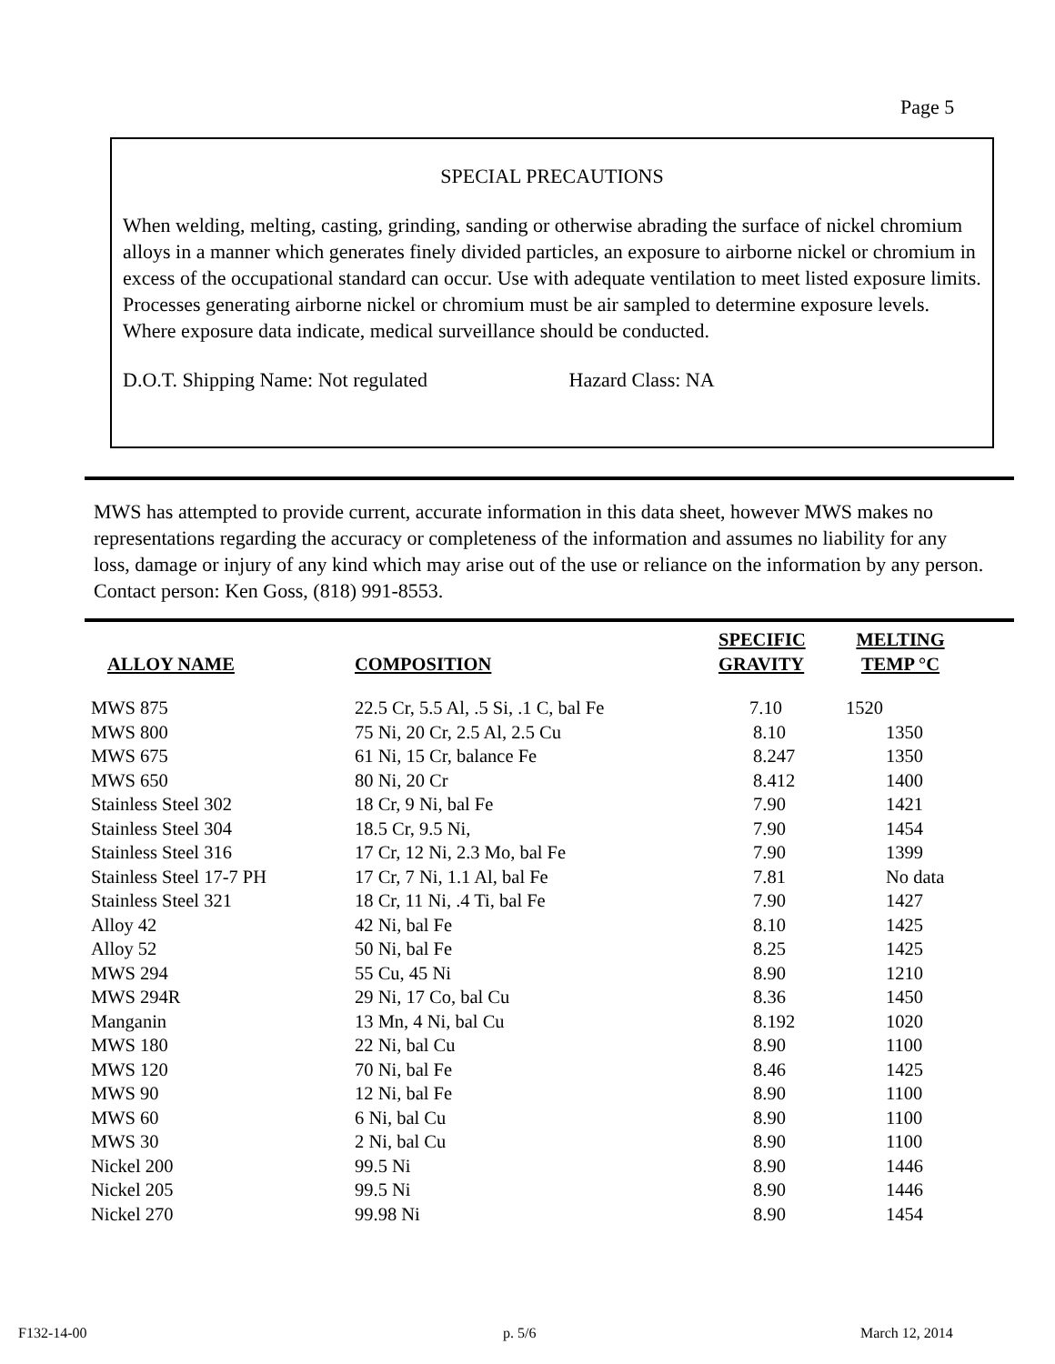Page 5
SPECIAL PRECAUTIONS
When welding, melting, casting, grinding, sanding or otherwise abrading the surface of nickel chromium alloys in a manner which generates finely divided particles, an exposure to airborne nickel or chromium in excess of the occupational standard can occur. Use with adequate ventilation to meet listed exposure limits. Processes generating airborne nickel or chromium must be air sampled to determine exposure levels. Where exposure data indicate, medical surveillance should be conducted.
D.O.T. Shipping Name: Not regulated Hazard Class: NA
MWS has attempted to provide current, accurate information in this data sheet, however MWS makes no representations regarding the accuracy or completeness of the information and assumes no liability for any loss, damage or injury of any kind which may arise out of the use or reliance on the information by any person. Contact person: Ken Goss, (818) 991-8553.
| ALLOY NAME | COMPOSITION | SPECIFIC GRAVITY | MELTING TEMP °C |
| --- | --- | --- | --- |
| MWS 875 | 22.5 Cr, 5.5 Al, .5 Si, .1 C, bal Fe | 7.10 | 1520 |
| MWS 800 | 75 Ni, 20 Cr, 2.5 Al, 2.5 Cu | 8.10 | 1350 |
| MWS 675 | 61 Ni, 15 Cr, balance Fe | 8.247 | 1350 |
| MWS 650 | 80 Ni, 20 Cr | 8.412 | 1400 |
| Stainless Steel 302 | 18 Cr, 9 Ni, bal Fe | 7.90 | 1421 |
| Stainless Steel 304 | 18.5 Cr, 9.5 Ni, | 7.90 | 1454 |
| Stainless Steel 316 | 17 Cr, 12 Ni, 2.3 Mo, bal Fe | 7.90 | 1399 |
| Stainless Steel 17-7 PH | 17 Cr, 7 Ni, 1.1 Al, bal Fe | 7.81 | No data |
| Stainless Steel 321 | 18 Cr, 11 Ni, .4 Ti, bal Fe | 7.90 | 1427 |
| Alloy 42 | 42 Ni, bal Fe | 8.10 | 1425 |
| Alloy 52 | 50 Ni, bal Fe | 8.25 | 1425 |
| MWS 294 | 55 Cu, 45 Ni | 8.90 | 1210 |
| MWS 294R | 29 Ni, 17 Co, bal Cu | 8.36 | 1450 |
| Manganin | 13 Mn, 4 Ni, bal Cu | 8.192 | 1020 |
| MWS 180 | 22 Ni, bal Cu | 8.90 | 1100 |
| MWS 120 | 70 Ni, bal Fe | 8.46 | 1425 |
| MWS 90 | 12 Ni, bal Fe | 8.90 | 1100 |
| MWS 60 | 6 Ni, bal Cu | 8.90 | 1100 |
| MWS 30 | 2 Ni, bal Cu | 8.90 | 1100 |
| Nickel 200 | 99.5 Ni | 8.90 | 1446 |
| Nickel 205 | 99.5 Ni | 8.90 | 1446 |
| Nickel 270 | 99.98 Ni | 8.90 | 1454 |
F132-14-00 p. 5/6 March 12, 2014